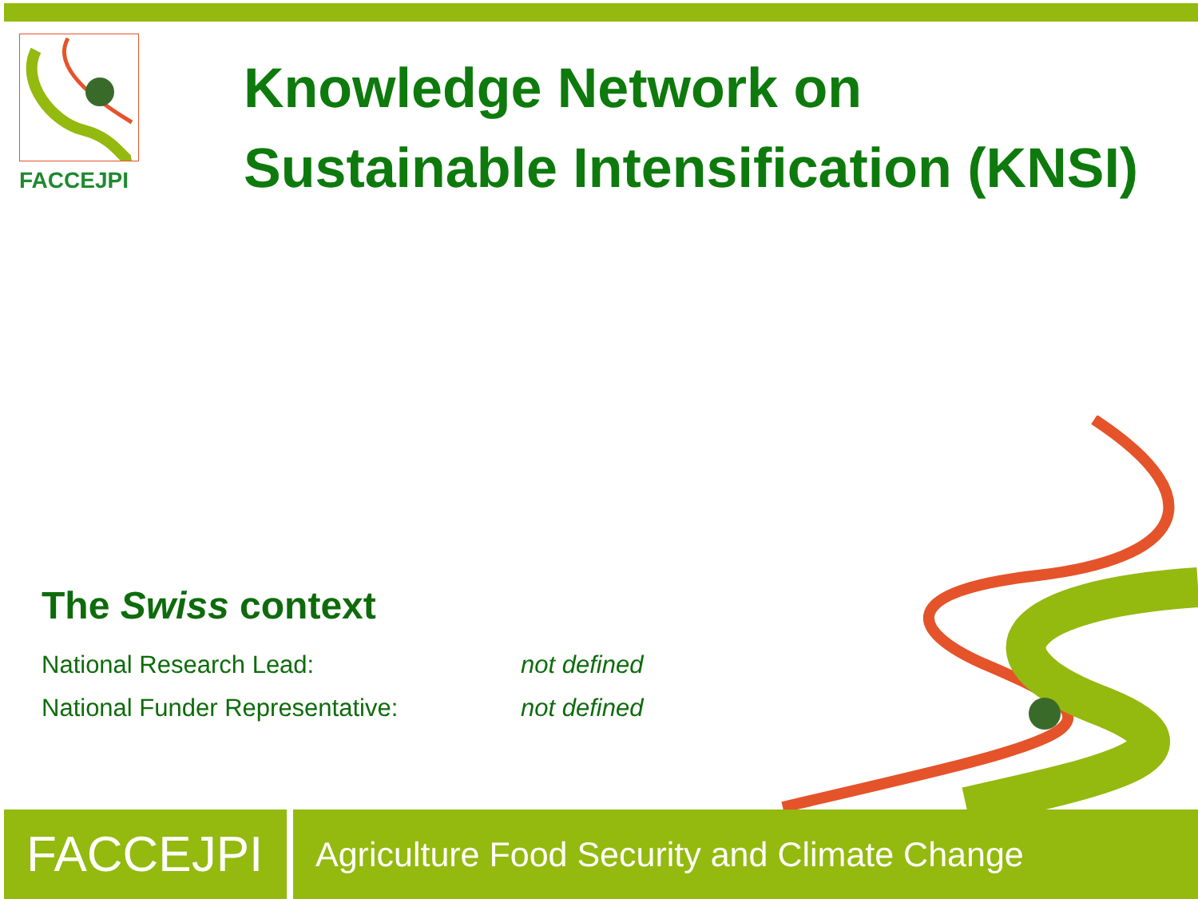FACCEJPI
Knowledge Network on
Sustainable Intensification (KNSI)
The Swiss context
National Research Lead: not defined
National Funder Representative: not defined
FACCEJPI
Agriculture Food Security and Climate Change